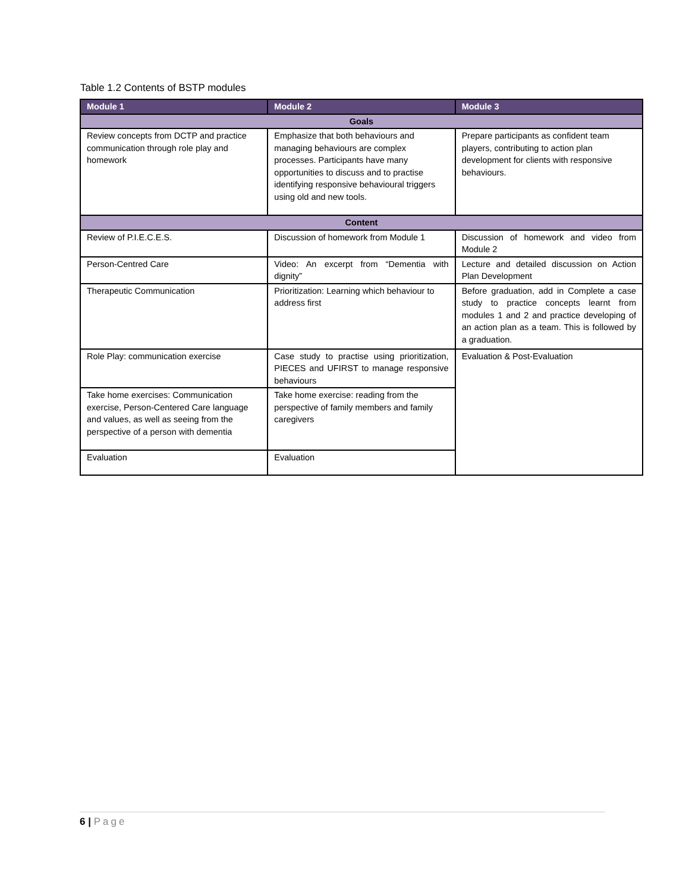Table 1.2 Contents of BSTP modules
| Module 1 | Module 2 | Module 3 |
| --- | --- | --- |
| Goals | | |
| Review concepts from DCTP and practice communication through role play and homework | Emphasize that both behaviours and managing behaviours are complex processes. Participants have many opportunities to discuss and to practise identifying responsive behavioural triggers using old and new tools. | Prepare participants as confident team players, contributing to action plan development for clients with responsive behaviours. |
| Content | | |
| Review of P.I.E.C.E.S. | Discussion of homework from Module 1 | Discussion of homework and video from Module 2 |
| Person-Centred Care | Video: An excerpt from “Dementia with dignity” | Lecture and detailed discussion on Action Plan Development |
| Therapeutic Communication | Prioritization: Learning which behaviour to address first | Before graduation, add in Complete a case study to practice concepts learnt from modules 1 and 2 and practice developing of an action plan as a team. This is followed by a graduation. |
| Role Play: communication exercise | Case study to practise using prioritization, PIECES and UFIRST to manage responsive behaviours | Evaluation & Post-Evaluation |
| Take home exercises: Communication exercise, Person-Centered Care language and values, as well as seeing from the perspective of a person with dementia | Take home exercise: reading from the perspective of family members and family caregivers | |
| Evaluation | Evaluation | |
6 | Page